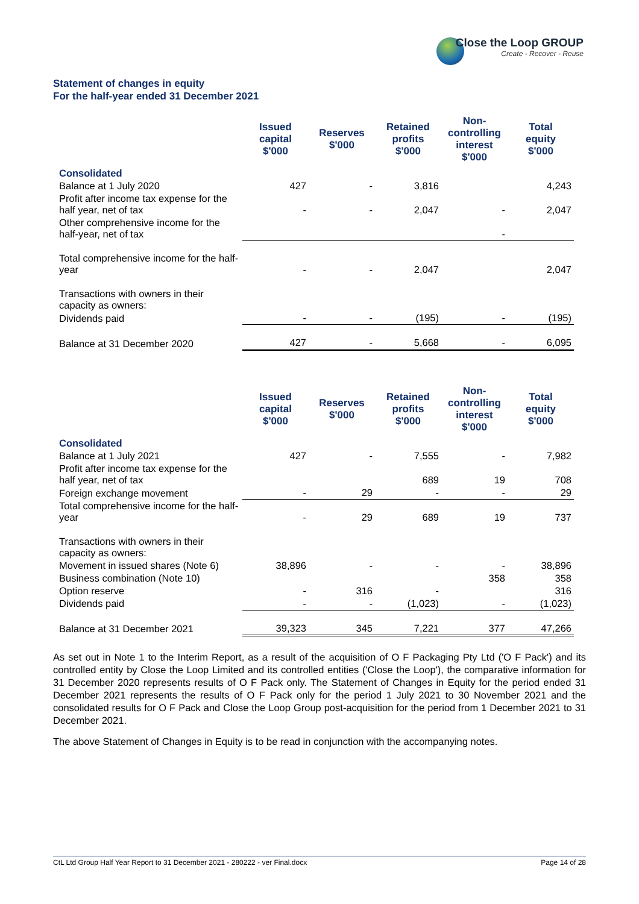Close the Loop GROUP
Create - Recover - Reuse
Statement of changes in equity
For the half-year ended 31 December 2021
| | Issued capital $'000 | Reserves $'000 | Retained profits $'000 | Non- controlling interest $'000 | Total equity $'000 |
| --- | --- | --- | --- | --- | --- |
| Consolidated | | | | | |
| Balance at 1 July 2020 | 427 | - | 3,816 | | 4,243 |
| Profit after income tax expense for the half year, net of tax | - | - | 2,047 | - | 2,047 |
| Other comprehensive income for the half-year, net of tax | | | | - | |
| Total comprehensive income for the half-year | - | - | 2,047 | | 2,047 |
| Transactions with owners in their capacity as owners: | | | | | |
| Dividends paid | - | - | (195) | - | (195) |
| Balance at 31 December 2020 | 427 | - | 5,668 | - | 6,095 |
| | Issued capital $'000 | Reserves $'000 | Retained profits $'000 | Non- controlling interest $'000 | Total equity $'000 |
| --- | --- | --- | --- | --- | --- |
| Consolidated | | | | | |
| Balance at 1 July 2021 | 427 | - | 7,555 | - | 7,982 |
| Profit after income tax expense for the half year, net of tax | | | 689 | 19 | 708 |
| Foreign exchange movement | - | 29 | - | - | 29 |
| Total comprehensive income for the half-year | - | 29 | 689 | 19 | 737 |
| Transactions with owners in their capacity as owners: | | | | | |
| Movement in issued shares (Note 6) | 38,896 | - | - | - | 38,896 |
| Business combination (Note 10) | | | | 358 | 358 |
| Option reserve | - | 316 | - | | 316 |
| Dividends paid | - | - | (1,023) | - | (1,023) |
| Balance at 31 December 2021 | 39,323 | 345 | 7,221 | 377 | 47,266 |
As set out in Note 1 to the Interim Report, as a result of the acquisition of O F Packaging Pty Ltd ('O F Pack') and its controlled entity by Close the Loop Limited and its controlled entities ('Close the Loop'), the comparative information for 31 December 2020 represents results of O F Pack only. The Statement of Changes in Equity for the period ended 31 December 2021 represents the results of O F Pack only for the period 1 July 2021 to 30 November 2021 and the consolidated results for O F Pack and Close the Loop Group post-acquisition for the period from 1 December 2021 to 31 December 2021.
The above Statement of Changes in Equity is to be read in conjunction with the accompanying notes.
CtL Ltd Group Half Year Report to 31 December 2021 - 280222 - ver Final.docx Page 14 of 28